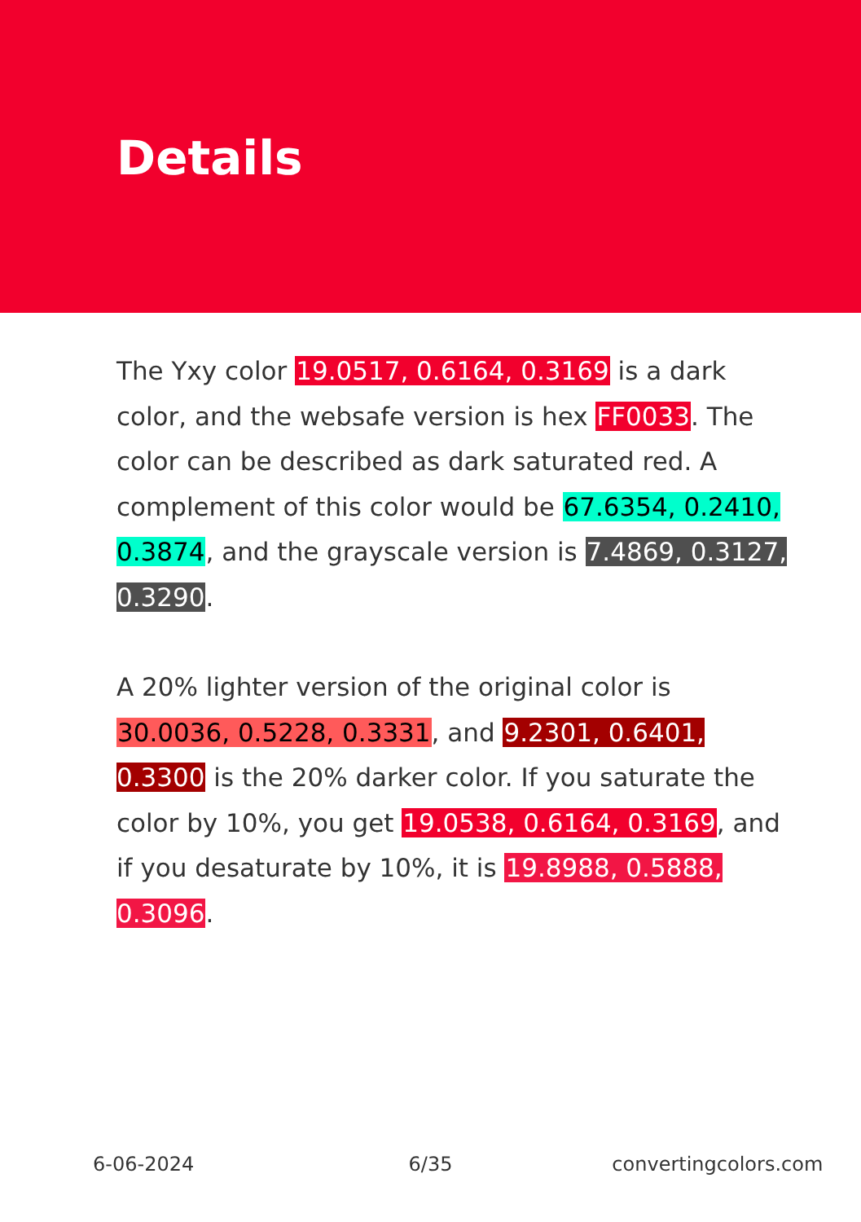Details
The Yxy color 19.0517, 0.6164, 0.3169 is a dark color, and the websafe version is hex FF0033. The color can be described as dark saturated red. A complement of this color would be 67.6354, 0.2410, 0.3874, and the grayscale version is 7.4869, 0.3127, 0.3290.
A 20% lighter version of the original color is 30.0036, 0.5228, 0.3331, and 9.2301, 0.6401, 0.3300 is the 20% darker color. If you saturate the color by 10%, you get 19.0538, 0.6164, 0.3169, and if you desaturate by 10%, it is 19.8988, 0.5888, 0.3096.
6-06-2024 6/35 convertingcolors.com